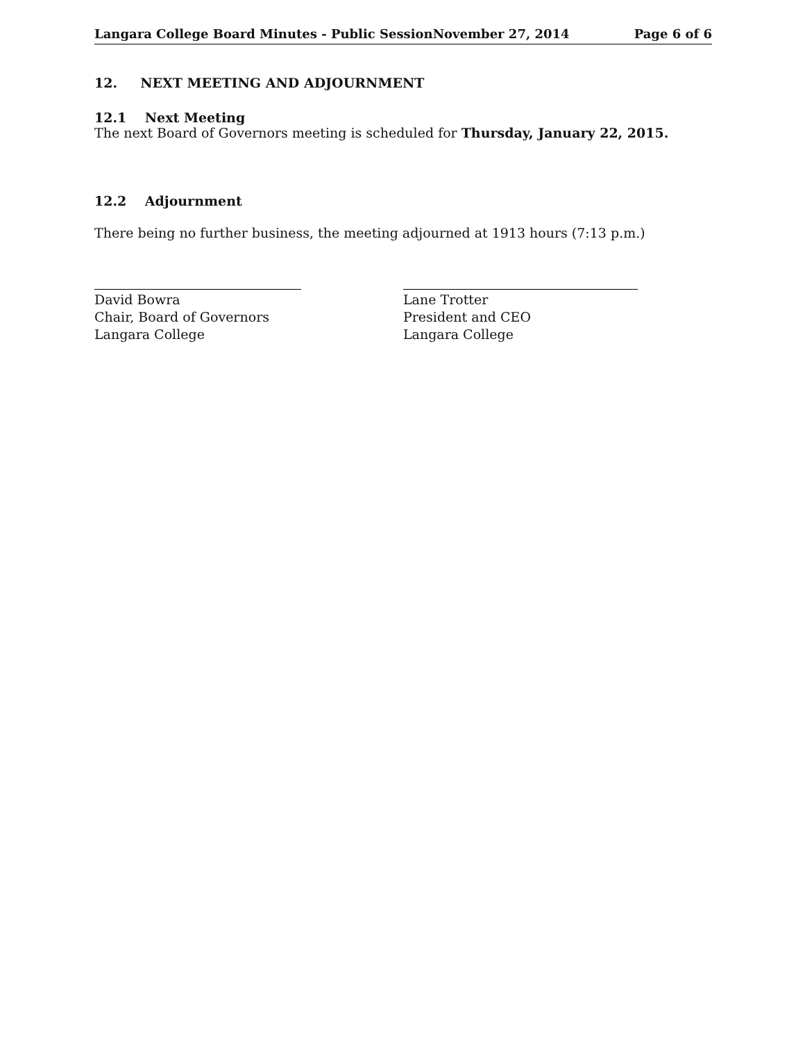Langara College Board Minutes - Public SessionNovember 27, 2014 Page 6 of 6
12. NEXT MEETING AND ADJOURNMENT
12.1 Next Meeting
The next Board of Governors meeting is scheduled for Thursday, January 22, 2015.
12.2 Adjournment
There being no further business, the meeting adjourned at 1913 hours (7:13 p.m.)
David Bowra
Chair, Board of Governors
Langara College
Lane Trotter
President and CEO
Langara College